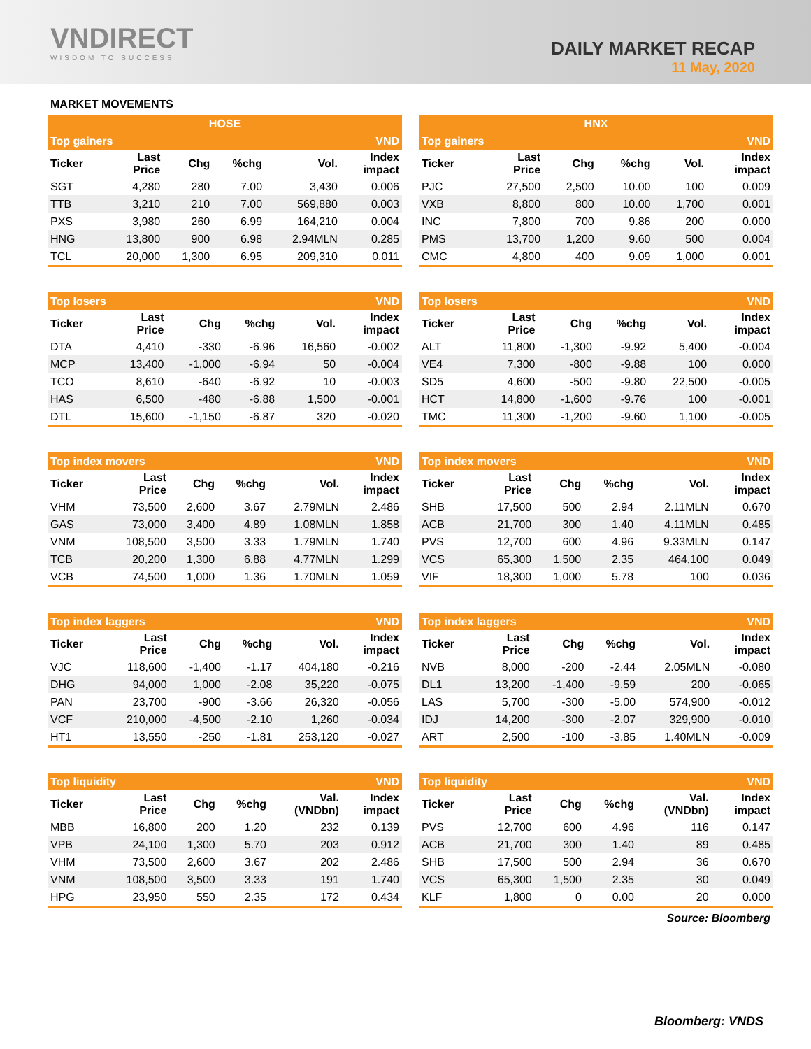VNDIRECT
WISDOM TO SUCCESS
DAILY MARKET RECAP
11 May, 2020
MARKET MOVEMENTS
| HOSE | | | | | |
| Top gainers | | | | | VND |
| Ticker | Last Price | Chg | %chg | Vol. | Index impact |
| SGT | 4,280 | 280 | 7.00 | 3,430 | 0.006 |
| TTB | 3,210 | 210 | 7.00 | 569,880 | 0.003 |
| PXS | 3,980 | 260 | 6.99 | 164,210 | 0.004 |
| HNG | 13,800 | 900 | 6.98 | 2.94MLN | 0.285 |
| TCL | 20,000 | 1,300 | 6.95 | 209,310 | 0.011 |
| Top losers | | | | | VND |
| Ticker | Last Price | Chg | %chg | Vol. | Index impact |
| DTA | 4,410 | -330 | -6.96 | 16,560 | -0.002 |
| MCP | 13,400 | -1,000 | -6.94 | 50 | -0.004 |
| TCO | 8,610 | -640 | -6.92 | 10 | -0.003 |
| HAS | 6,500 | -480 | -6.88 | 1,500 | -0.001 |
| DTL | 15,600 | -1,150 | -6.87 | 320 | -0.020 |
| Top index movers | | | | | VND |
| Ticker | Last Price | Chg | %chg | Vol. | Index impact |
| VHM | 73,500 | 2,600 | 3.67 | 2.79MLN | 2.486 |
| GAS | 73,000 | 3,400 | 4.89 | 1.08MLN | 1.858 |
| VNM | 108,500 | 3,500 | 3.33 | 1.79MLN | 1.740 |
| TCB | 20,200 | 1,300 | 6.88 | 4.77MLN | 1.299 |
| VCB | 74,500 | 1,000 | 1.36 | 1.70MLN | 1.059 |
| Top index laggers | | | | | VND |
| Ticker | Last Price | Chg | %chg | Vol. | Index impact |
| VJC | 118,600 | -1,400 | -1.17 | 404,180 | -0.216 |
| DHG | 94,000 | 1,000 | -2.08 | 35,220 | -0.075 |
| PAN | 23,700 | -900 | -3.66 | 26,320 | -0.056 |
| VCF | 210,000 | -4,500 | -2.10 | 1,260 | -0.034 |
| HT1 | 13,550 | -250 | -1.81 | 253,120 | -0.027 |
| Top liquidity | | | | | VND |
| Ticker | Last Price | Chg | %chg | Val. (VNDbn) | Index impact |
| MBB | 16,800 | 200 | 1.20 | 232 | 0.139 |
| VPB | 24,100 | 1,300 | 5.70 | 203 | 0.912 |
| VHM | 73,500 | 2,600 | 3.67 | 202 | 2.486 |
| VNM | 108,500 | 3,500 | 3.33 | 191 | 1.740 |
| HPG | 23,950 | 550 | 2.35 | 172 | 0.434 |
| HNX | | | | | |
| Top gainers | | | | | VND |
| Ticker | Last Price | Chg | %chg | Vol. | Index impact |
| PJC | 27,500 | 2,500 | 10.00 | 100 | 0.009 |
| VXB | 8,800 | 800 | 10.00 | 1,700 | 0.001 |
| INC | 7,800 | 700 | 9.86 | 200 | 0.000 |
| PMS | 13,700 | 1,200 | 9.60 | 500 | 0.004 |
| CMC | 4,800 | 400 | 9.09 | 1,000 | 0.001 |
| Top losers | | | | | VND |
| Ticker | Last Price | Chg | %chg | Vol. | Index impact |
| ALT | 11,800 | -1,300 | -9.92 | 5,400 | -0.004 |
| VE4 | 7,300 | -800 | -9.88 | 100 | 0.000 |
| SD5 | 4,600 | -500 | -9.80 | 22,500 | -0.005 |
| HCT | 14,800 | -1,600 | -9.76 | 100 | -0.001 |
| TMC | 11,300 | -1,200 | -9.60 | 1,100 | -0.005 |
| Top index movers | | | | | VND |
| Ticker | Last Price | Chg | %chg | Vol. | Index impact |
| SHB | 17,500 | 500 | 2.94 | 2.11MLN | 0.670 |
| ACB | 21,700 | 300 | 1.40 | 4.11MLN | 0.485 |
| PVS | 12,700 | 600 | 4.96 | 9.33MLN | 0.147 |
| VCS | 65,300 | 1,500 | 2.35 | 464,100 | 0.049 |
| VIF | 18,300 | 1,000 | 5.78 | 100 | 0.036 |
| Top index laggers | | | | | VND |
| Ticker | Last Price | Chg | %chg | Vol. | Index impact |
| NVB | 8,000 | -200 | -2.44 | 2.05MLN | -0.080 |
| DL1 | 13,200 | -1,400 | -9.59 | 200 | -0.065 |
| LAS | 5,700 | -300 | -5.00 | 574,900 | -0.012 |
| IDJ | 14,200 | -300 | -2.07 | 329,900 | -0.010 |
| ART | 2,500 | -100 | -3.85 | 1.40MLN | -0.009 |
| Top liquidity | | | | | VND |
| Ticker | Last Price | Chg | %chg | Val. (VNDbn) | Index impact |
| PVS | 12,700 | 600 | 4.96 | 116 | 0.147 |
| ACB | 21,700 | 300 | 1.40 | 89 | 0.485 |
| SHB | 17,500 | 500 | 2.94 | 36 | 0.670 |
| VCS | 65,300 | 1,500 | 2.35 | 30 | 0.049 |
| KLF | 1,800 | 0 | 0.00 | 20 | 0.000 |
Source: Bloomberg
Bloomberg: VNDS